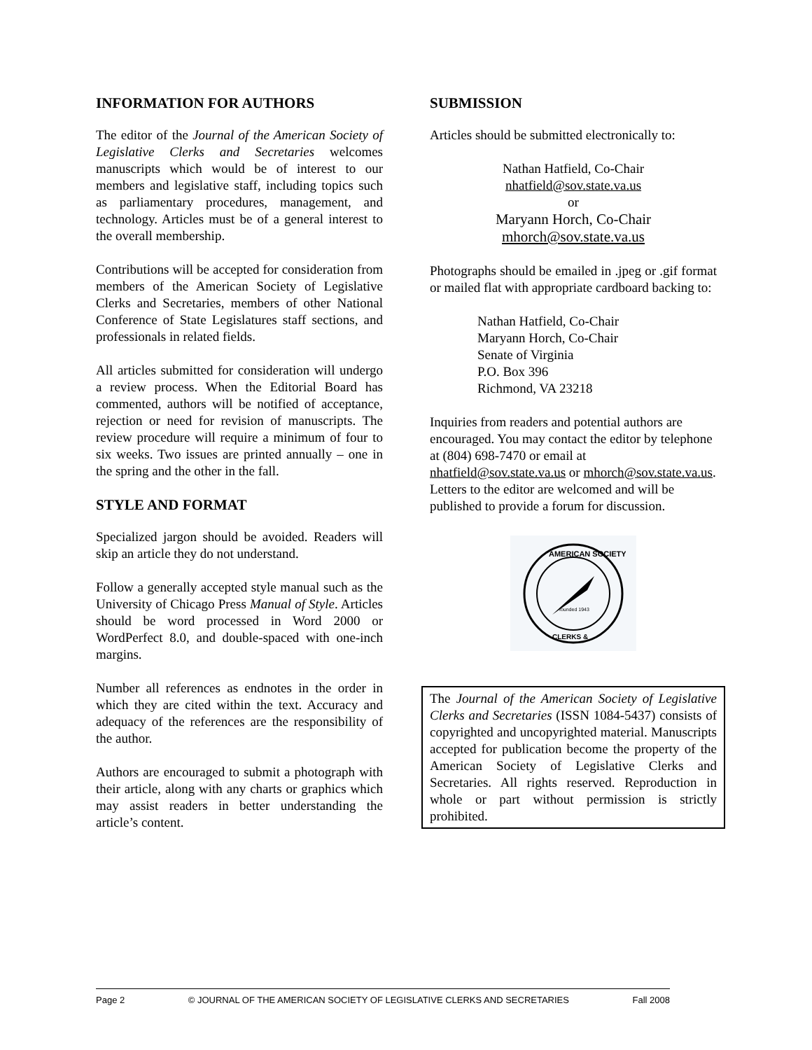INFORMATION FOR AUTHORS
The editor of the Journal of the American Society of Legislative Clerks and Secretaries welcomes manuscripts which would be of interest to our members and legislative staff, including topics such as parliamentary procedures, management, and technology. Articles must be of a general interest to the overall membership.
Contributions will be accepted for consideration from members of the American Society of Legislative Clerks and Secretaries, members of other National Conference of State Legislatures staff sections, and professionals in related fields.
All articles submitted for consideration will undergo a review process. When the Editorial Board has commented, authors will be notified of acceptance, rejection or need for revision of manuscripts. The review procedure will require a minimum of four to six weeks. Two issues are printed annually – one in the spring and the other in the fall.
STYLE AND FORMAT
Specialized jargon should be avoided. Readers will skip an article they do not understand.
Follow a generally accepted style manual such as the University of Chicago Press Manual of Style. Articles should be word processed in Word 2000 or WordPerfect 8.0, and double-spaced with one-inch margins.
Number all references as endnotes in the order in which they are cited within the text. Accuracy and adequacy of the references are the responsibility of the author.
Authors are encouraged to submit a photograph with their article, along with any charts or graphics which may assist readers in better understanding the article’s content.
SUBMISSION
Articles should be submitted electronically to:
Nathan Hatfield, Co-Chair
nhatfield@sov.state.va.us
or
Maryann Horch, Co-Chair
mhorch@sov.state.va.us
Photographs should be emailed in .jpeg or .gif format or mailed flat with appropriate cardboard backing to:
Nathan Hatfield, Co-Chair
Maryann Horch, Co-Chair
Senate of Virginia
P.O. Box 396
Richmond, VA 23218
Inquiries from readers and potential authors are encouraged. You may contact the editor by telephone at (804) 698-7470 or email at nhatfield@sov.state.va.us or mhorch@sov.state.va.us. Letters to the editor are welcomed and will be published to provide a forum for discussion.
AMERICAN SOCIETY
founded 1943
CLERKS &
The Journal of the American Society of Legislative Clerks and Secretaries (ISSN 1084-5437) consists of copyrighted and uncopyrighted material. Manuscripts accepted for publication become the property of the American Society of Legislative Clerks and Secretaries. All rights reserved. Reproduction in whole or part without permission is strictly prohibited.
Page 2 © JOURNAL OF THE AMERICAN SOCIETY OF LEGISLATIVE CLERKS AND SECRETARIES Fall 2008